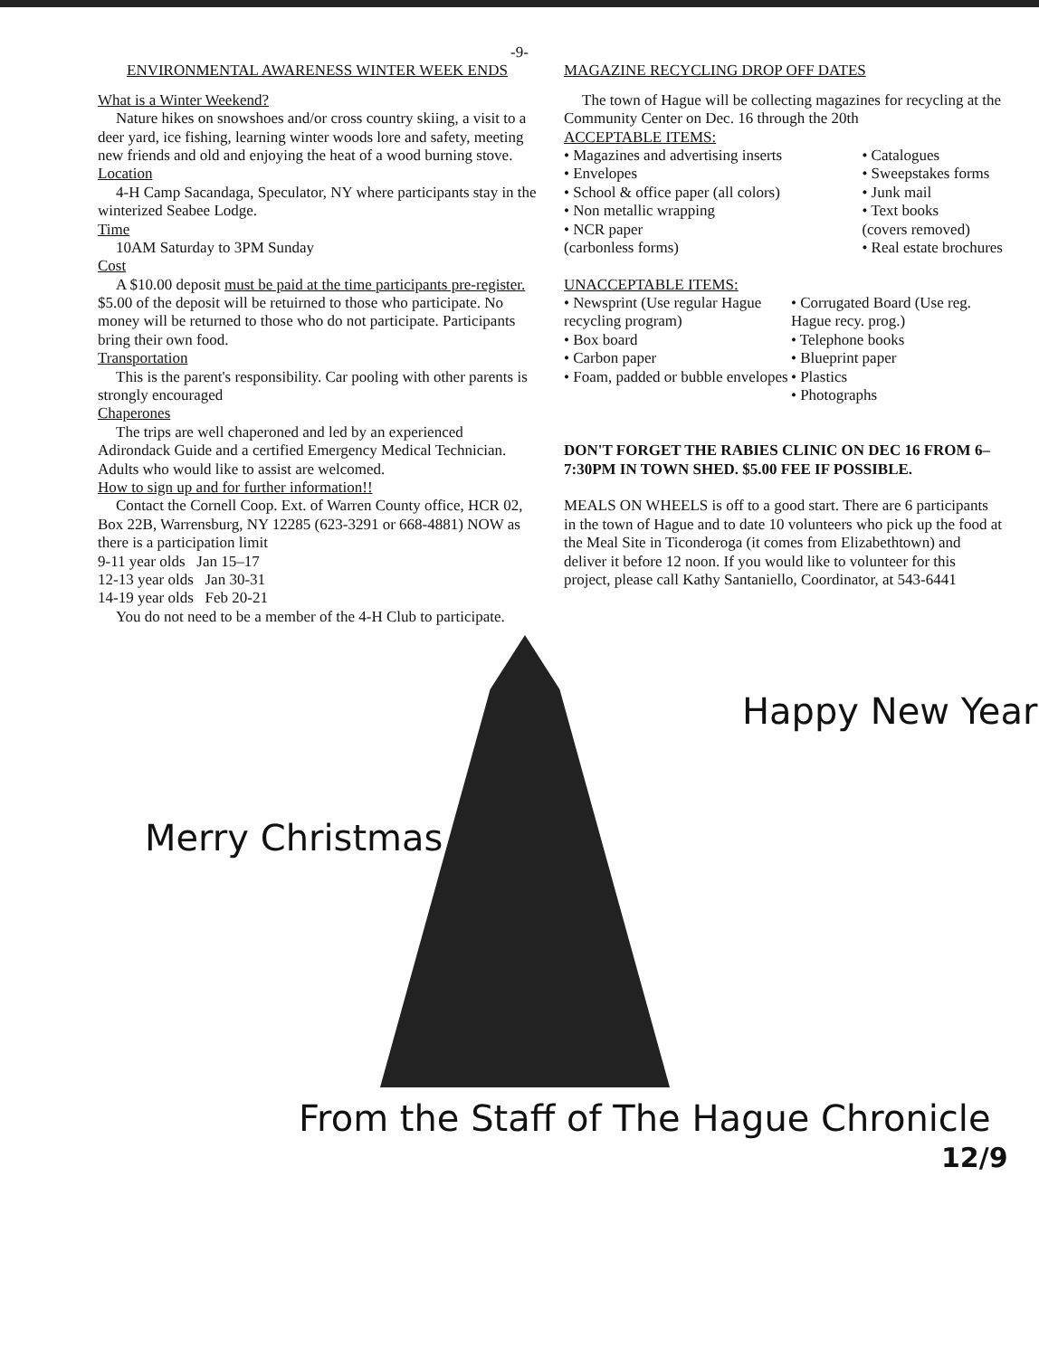-9-
ENVIRONMENTAL AWARENESS WINTER WEEK ENDS
What is a Winter Weekend?
Nature hikes on snowshoes and/or cross country skiing, a visit to a deer yard, ice fishing, learning winter woods lore and safety, meeting new friends and old and enjoying the heat of a wood burning stove.
Location
4-H Camp Sacandaga, Speculator, NY where participants stay in the winterized Seabee Lodge.
Time
10AM Saturday to 3PM Sunday
Cost
A $10.00 deposit must be paid at the time participants pre-register. $5.00 of the deposit will be retuirned to those who participate. No money will be returned to those who do not participate. Participants bring their own food.
Transportation
This is the parent's responsibility. Car pooling with other parents is strongly encouraged
Chaperones
The trips are well chaperoned and led by an experienced Adirondack Guide and a certified Emergency Medical Technician. Adults who would like to assist are welcomed.
How to sign up and for further information!!
Contact the Cornell Coop. Ext. of Warren County office, HCR 02, Box 22B, Warrensburg, NY 12285 (623-3291 or 668-4881) NOW as there is a participation limit
9-11 year olds Jan 15–17
12-13 year olds Jan 30-31
14-19 year olds Feb 20-21
You do not need to be a member of the 4-H Club to participate.
MAGAZINE RECYCLING DROP OFF DATES
The town of Hague will be collecting magazines for recycling at the Community Center on Dec. 16 through the 20th
ACCEPTABLE ITEMS:
• Magazines and advertising inserts
• Envelopes
• School & office paper (all colors)
• Non metallic wrapping
• NCR paper
(carbonless forms)
• Catalogues
• Sweepstakes forms
• Junk mail
• Text books
(covers removed)
• Real estate brochures
UNACCEPTABLE ITEMS:
• Newsprint (Use regular Hague recycling program)
• Box board
• Carbon paper
• Foam, padded or bubble envelopes
• Corrugated Board (Use reg. Hague recy. prog.)
• Telephone books
• Blueprint paper
• Plastics
• Photographs
DON'T FORGET THE RABIES CLINIC ON DEC 16 FROM 6–7:30PM IN TOWN SHED. $5.00 FEE IF POSSIBLE.
MEALS ON WHEELS is off to a good start. There are 6 participants in the town of Hague and to date 10 volunteers who pick up the food at the Meal Site in Ticonderoga (it comes from Elizabethtown) and deliver it before 12 noon. If you would like to volunteer for this project, please call Kathy Santaniello, Coordinator, at 543-6441
Merry Christmas
Happy New Year
From the Staff of The Hague Chronicle
12/9